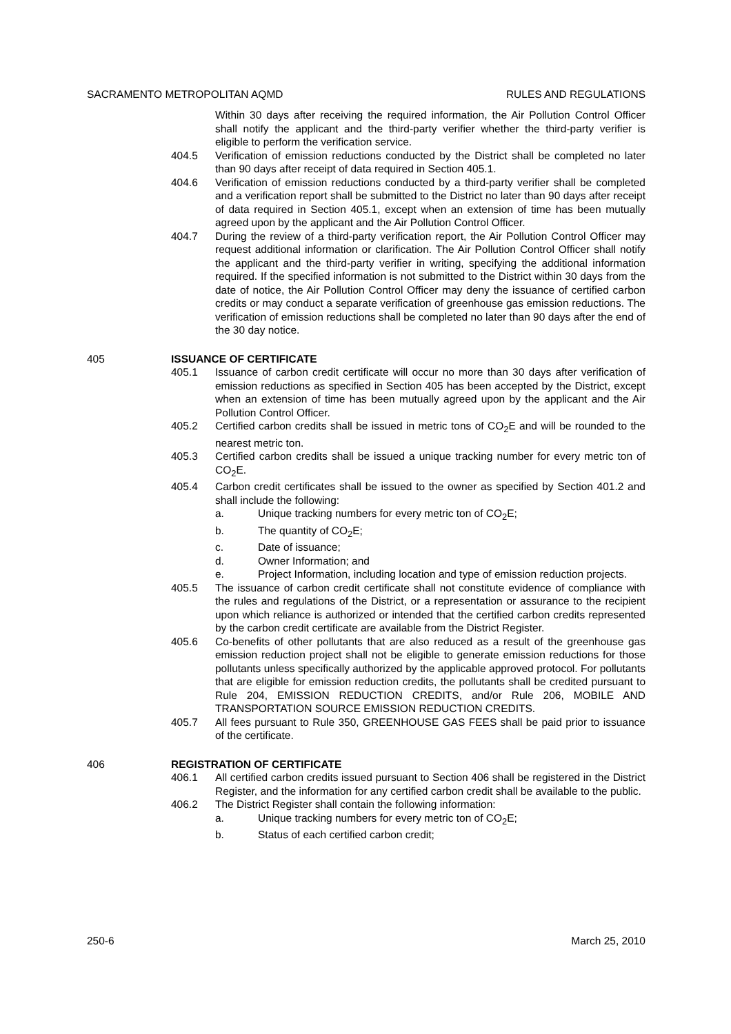SACRAMENTO METROPOLITAN AQMD RULES AND REGULATIONS
Within 30 days after receiving the required information, the Air Pollution Control Officer shall notify the applicant and the third-party verifier whether the third-party verifier is eligible to perform the verification service.
404.5 Verification of emission reductions conducted by the District shall be completed no later than 90 days after receipt of data required in Section 405.1.
404.6 Verification of emission reductions conducted by a third-party verifier shall be completed and a verification report shall be submitted to the District no later than 90 days after receipt of data required in Section 405.1, except when an extension of time has been mutually agreed upon by the applicant and the Air Pollution Control Officer.
404.7 During the review of a third-party verification report, the Air Pollution Control Officer may request additional information or clarification. The Air Pollution Control Officer shall notify the applicant and the third-party verifier in writing, specifying the additional information required. If the specified information is not submitted to the District within 30 days from the date of notice, the Air Pollution Control Officer may deny the issuance of certified carbon credits or may conduct a separate verification of greenhouse gas emission reductions. The verification of emission reductions shall be completed no later than 90 days after the end of the 30 day notice.
405 ISSUANCE OF CERTIFICATE
405.1 Issuance of carbon credit certificate will occur no more than 30 days after verification of emission reductions as specified in Section 405 has been accepted by the District, except when an extension of time has been mutually agreed upon by the applicant and the Air Pollution Control Officer.
405.2 Certified carbon credits shall be issued in metric tons of CO<sub>2</sub>E and will be rounded to the nearest metric ton.
405.3 Certified carbon credits shall be issued a unique tracking number for every metric ton of CO<sub>2</sub>E.
405.4 Carbon credit certificates shall be issued to the owner as specified by Section 401.2 and shall include the following:
a. Unique tracking numbers for every metric ton of CO<sub>2</sub>E;
b. The quantity of CO<sub>2</sub>E;
c. Date of issuance;
d. Owner Information; and
e. Project Information, including location and type of emission reduction projects.
405.5 The issuance of carbon credit certificate shall not constitute evidence of compliance with the rules and regulations of the District, or a representation or assurance to the recipient upon which reliance is authorized or intended that the certified carbon credits represented by the carbon credit certificate are available from the District Register.
405.6 Co-benefits of other pollutants that are also reduced as a result of the greenhouse gas emission reduction project shall not be eligible to generate emission reductions for those pollutants unless specifically authorized by the applicable approved protocol. For pollutants that are eligible for emission reduction credits, the pollutants shall be credited pursuant to Rule 204, EMISSION REDUCTION CREDITS, and/or Rule 206, MOBILE AND TRANSPORTATION SOURCE EMISSION REDUCTION CREDITS.
405.7 All fees pursuant to Rule 350, GREENHOUSE GAS FEES shall be paid prior to issuance of the certificate.
406 REGISTRATION OF CERTIFICATE
406.1 All certified carbon credits issued pursuant to Section 406 shall be registered in the District Register, and the information for any certified carbon credit shall be available to the public.
406.2 The District Register shall contain the following information:
a. Unique tracking numbers for every metric ton of CO<sub>2</sub>E;
b. Status of each certified carbon credit;
250-6 March 25, 2010